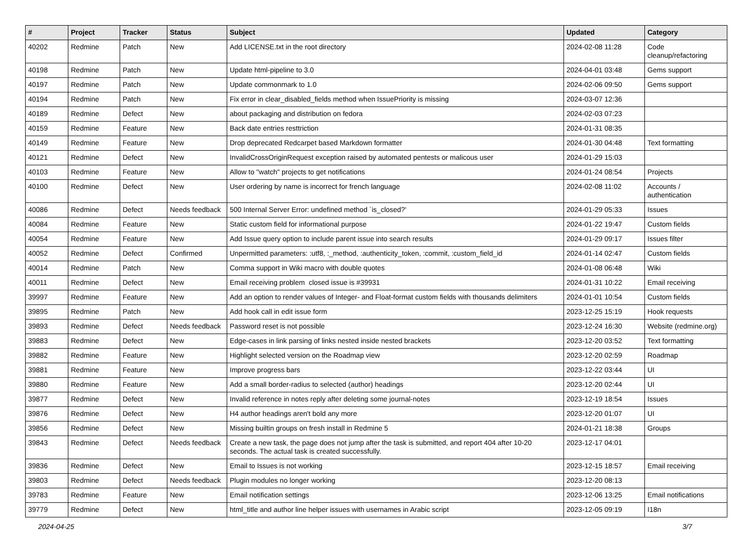| # | Project | Tracker | Status | Subject | Updated | Category |
| --- | --- | --- | --- | --- | --- | --- |
| 40202 | Redmine | Patch | New | Add LICENSE.txt in the root directory | 2024-02-08 11:28 | Code cleanup/refactoring |
| 40198 | Redmine | Patch | New | Update html-pipeline to 3.0 | 2024-04-01 03:48 | Gems support |
| 40197 | Redmine | Patch | New | Update commonmark to 1.0 | 2024-02-06 09:50 | Gems support |
| 40194 | Redmine | Patch | New | Fix error in clear_disabled_fields method when IssuePriority is missing | 2024-03-07 12:36 | |
| 40189 | Redmine | Defect | New | about packaging and distribution on fedora | 2024-02-03 07:23 | |
| 40159 | Redmine | Feature | New | Back date entries resttriction | 2024-01-31 08:35 | |
| 40149 | Redmine | Feature | New | Drop deprecated Redcarpet based Markdown formatter | 2024-01-30 04:48 | Text formatting |
| 40121 | Redmine | Defect | New | InvalidCrossOriginRequest exception raised by automated pentests or malicous user | 2024-01-29 15:03 | |
| 40103 | Redmine | Feature | New | Allow to "watch" projects to get notifications | 2024-01-24 08:54 | Projects |
| 40100 | Redmine | Defect | New | User ordering by name is incorrect for french language | 2024-02-08 11:02 | Accounts / authentication |
| 40086 | Redmine | Defect | Needs feedback | 500 Internal Server Error: undefined method `is_closed?' | 2024-01-29 05:33 | Issues |
| 40084 | Redmine | Feature | New | Static custom field for informational purpose | 2024-01-22 19:47 | Custom fields |
| 40054 | Redmine | Feature | New | Add Issue query option to include parent issue into search results | 2024-01-29 09:17 | Issues filter |
| 40052 | Redmine | Defect | Confirmed | Unpermitted parameters: :utf8, :_method, :authenticity_token, :commit, :custom_field_id | 2024-01-14 02:47 | Custom fields |
| 40014 | Redmine | Patch | New | Comma support in Wiki macro with double quotes | 2024-01-08 06:48 | Wiki |
| 40011 | Redmine | Defect | New | Email receiving problem closed issue is #39931 | 2024-01-31 10:22 | Email receiving |
| 39997 | Redmine | Feature | New | Add an option to render values of Integer- and Float-format custom fields with thousands delimiters | 2024-01-01 10:54 | Custom fields |
| 39895 | Redmine | Patch | New | Add hook call in edit issue form | 2023-12-25 15:19 | Hook requests |
| 39893 | Redmine | Defect | Needs feedback | Password reset is not possible | 2023-12-24 16:30 | Website (redmine.org) |
| 39883 | Redmine | Defect | New | Edge-cases in link parsing of links nested inside nested brackets | 2023-12-20 03:52 | Text formatting |
| 39882 | Redmine | Feature | New | Highlight selected version on the Roadmap view | 2023-12-20 02:59 | Roadmap |
| 39881 | Redmine | Feature | New | Improve progress bars | 2023-12-22 03:44 | UI |
| 39880 | Redmine | Feature | New | Add a small border-radius to selected (author) headings | 2023-12-20 02:44 | UI |
| 39877 | Redmine | Defect | New | Invalid reference in notes reply after deleting some journal-notes | 2023-12-19 18:54 | Issues |
| 39876 | Redmine | Defect | New | H4 author headings aren't bold any more | 2023-12-20 01:07 | UI |
| 39856 | Redmine | Defect | New | Missing builtin groups on fresh install in Redmine 5 | 2024-01-21 18:38 | Groups |
| 39843 | Redmine | Defect | Needs feedback | Create a new task, the page does not jump after the task is submitted, and report 404 after 10-20 seconds. The actual task is created successfully. | 2023-12-17 04:01 | |
| 39836 | Redmine | Defect | New | Email to Issues is not working | 2023-12-15 18:57 | Email receiving |
| 39803 | Redmine | Defect | Needs feedback | Plugin modules no longer working | 2023-12-20 08:13 | |
| 39783 | Redmine | Feature | New | Email notification settings | 2023-12-06 13:25 | Email notifications |
| 39779 | Redmine | Defect | New | html_title and author line helper issues with usernames in Arabic script | 2023-12-05 09:19 | I18n |
2024-04-25 3/7